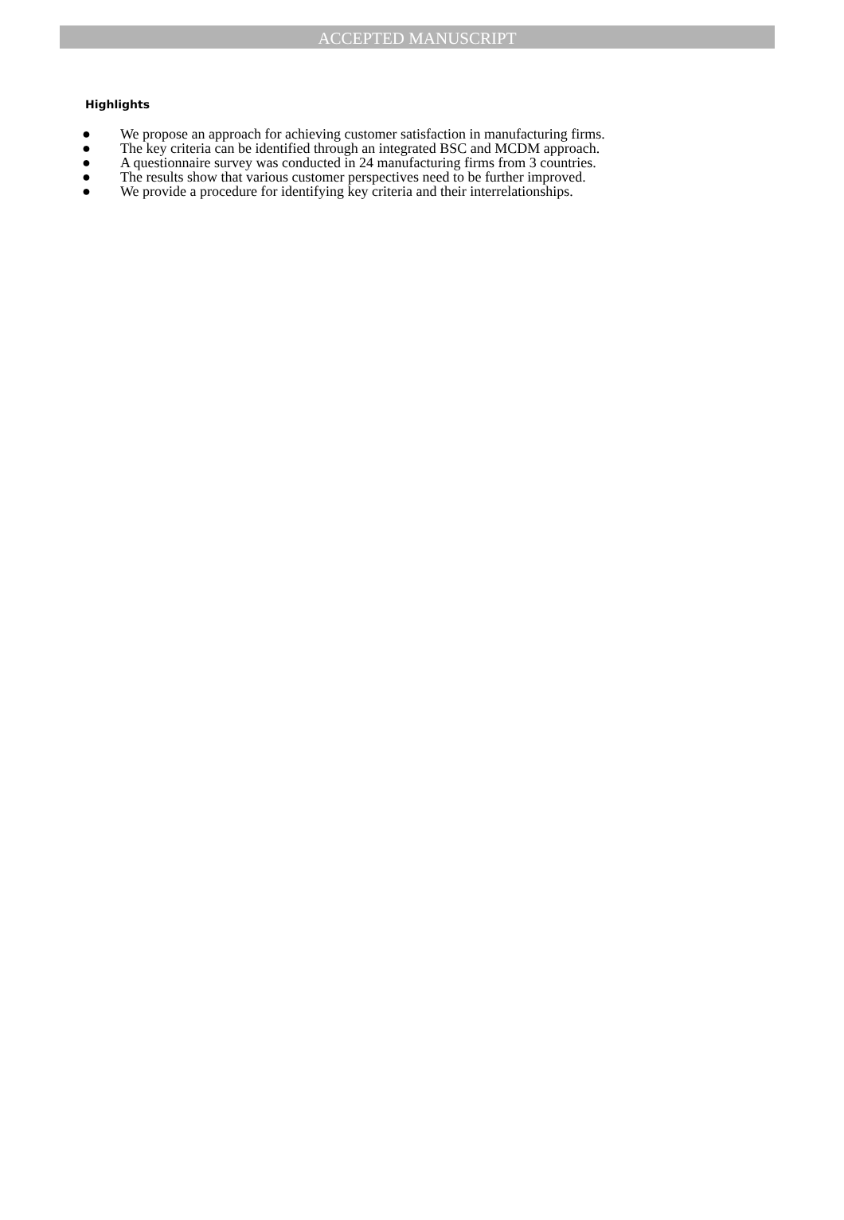ACCEPTED MANUSCRIPT
Highlights
● We propose an approach for achieving customer satisfaction in manufacturing firms.
● The key criteria can be identified through an integrated BSC and MCDM approach.
● A questionnaire survey was conducted in 24 manufacturing firms from 3 countries.
● The results show that various customer perspectives need to be further improved.
● We provide a procedure for identifying key criteria and their interrelationships.